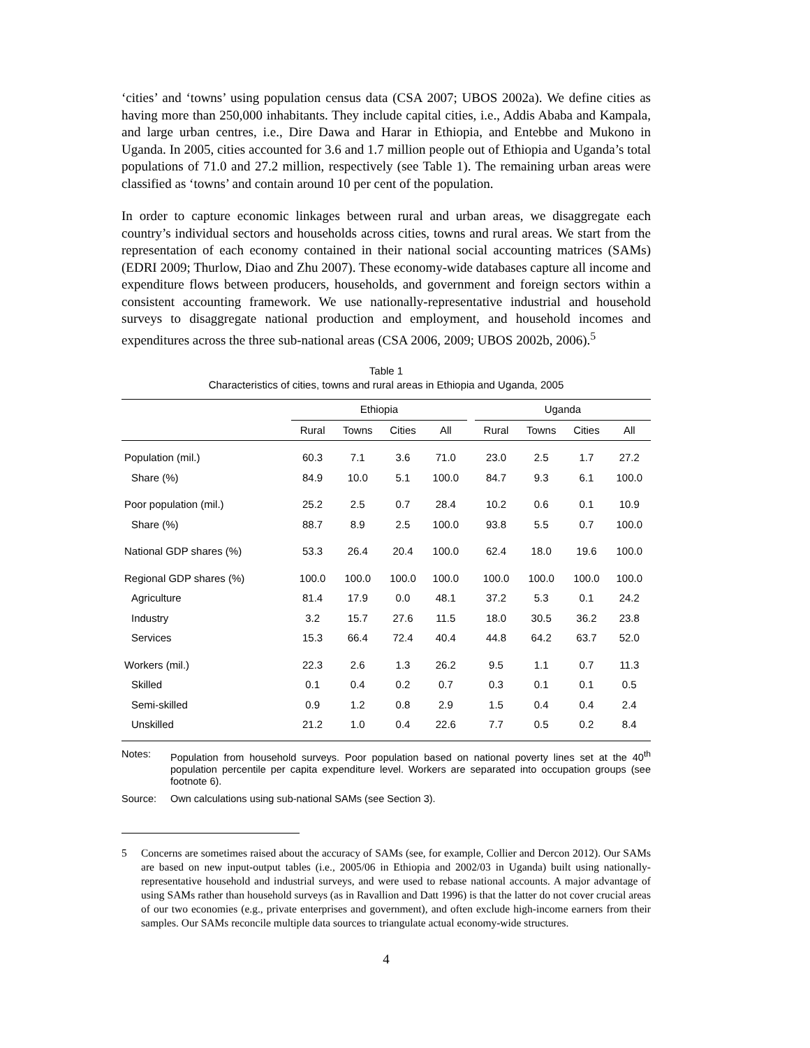‘cities’ and ‘towns’ using population census data (CSA 2007; UBOS 2002a). We define cities as having more than 250,000 inhabitants. They include capital cities, i.e., Addis Ababa and Kampala, and large urban centres, i.e., Dire Dawa and Harar in Ethiopia, and Entebbe and Mukono in Uganda. In 2005, cities accounted for 3.6 and 1.7 million people out of Ethiopia and Uganda’s total populations of 71.0 and 27.2 million, respectively (see Table 1). The remaining urban areas were classified as ‘towns’ and contain around 10 per cent of the population.
In order to capture economic linkages between rural and urban areas, we disaggregate each country’s individual sectors and households across cities, towns and rural areas. We start from the representation of each economy contained in their national social accounting matrices (SAMs) (EDRI 2009; Thurlow, Diao and Zhu 2007). These economy-wide databases capture all income and expenditure flows between producers, households, and government and foreign sectors within a consistent accounting framework. We use nationally-representative industrial and household surveys to disaggregate national production and employment, and household incomes and expenditures across the three sub-national areas (CSA 2006, 2009; UBOS 2002b, 2006).<sup>5</sup>
Table 1
Characteristics of cities, towns and rural areas in Ethiopia and Uganda, 2005
| | Ethiopia | | | | | Uganda | | | |
| --- | --- | --- | --- | --- | --- | --- | --- | --- | --- |
| | Rural | Towns | Cities | All | | Rural | Towns | Cities | All |
| Population (mil.) | 60.3 | 7.1 | 3.6 | 71.0 | | 23.0 | 2.5 | 1.7 | 27.2 |
| Share (%) | 84.9 | 10.0 | 5.1 | 100.0 | | 84.7 | 9.3 | 6.1 | 100.0 |
| Poor population (mil.) | 25.2 | 2.5 | 0.7 | 28.4 | | 10.2 | 0.6 | 0.1 | 10.9 |
| Share (%) | 88.7 | 8.9 | 2.5 | 100.0 | | 93.8 | 5.5 | 0.7 | 100.0 |
| National GDP shares (%) | 53.3 | 26.4 | 20.4 | 100.0 | | 62.4 | 18.0 | 19.6 | 100.0 |
| Regional GDP shares (%) | 100.0 | 100.0 | 100.0 | 100.0 | | 100.0 | 100.0 | 100.0 | 100.0 |
| Agriculture | 81.4 | 17.9 | 0.0 | 48.1 | | 37.2 | 5.3 | 0.1 | 24.2 |
| Industry | 3.2 | 15.7 | 27.6 | 11.5 | | 18.0 | 30.5 | 36.2 | 23.8 |
| Services | 15.3 | 66.4 | 72.4 | 40.4 | | 44.8 | 64.2 | 63.7 | 52.0 |
| Workers (mil.) | 22.3 | 2.6 | 1.3 | 26.2 | | 9.5 | 1.1 | 0.7 | 11.3 |
| Skilled | 0.1 | 0.4 | 0.2 | 0.7 | | 0.3 | 0.1 | 0.1 | 0.5 |
| Semi-skilled | 0.9 | 1.2 | 0.8 | 2.9 | | 1.5 | 0.4 | 0.4 | 2.4 |
| Unskilled | 21.2 | 1.0 | 0.4 | 22.6 | | 7.7 | 0.5 | 0.2 | 8.4 |
Notes: Population from household surveys. Poor population based on national poverty lines set at the 40<sup>th</sup> population percentile per capita expenditure level. Workers are separated into occupation groups (see footnote 6).
Source: Own calculations using sub-national SAMs (see Section 3).
5 Concerns are sometimes raised about the accuracy of SAMs (see, for example, Collier and Dercon 2012). Our SAMs are based on new input-output tables (i.e., 2005/06 in Ethiopia and 2002/03 in Uganda) built using nationally-representative household and industrial surveys, and were used to rebase national accounts. A major advantage of using SAMs rather than household surveys (as in Ravallion and Datt 1996) is that the latter do not cover crucial areas of our two economies (e.g., private enterprises and government), and often exclude high-income earners from their samples. Our SAMs reconcile multiple data sources to triangulate actual economy-wide structures.
4